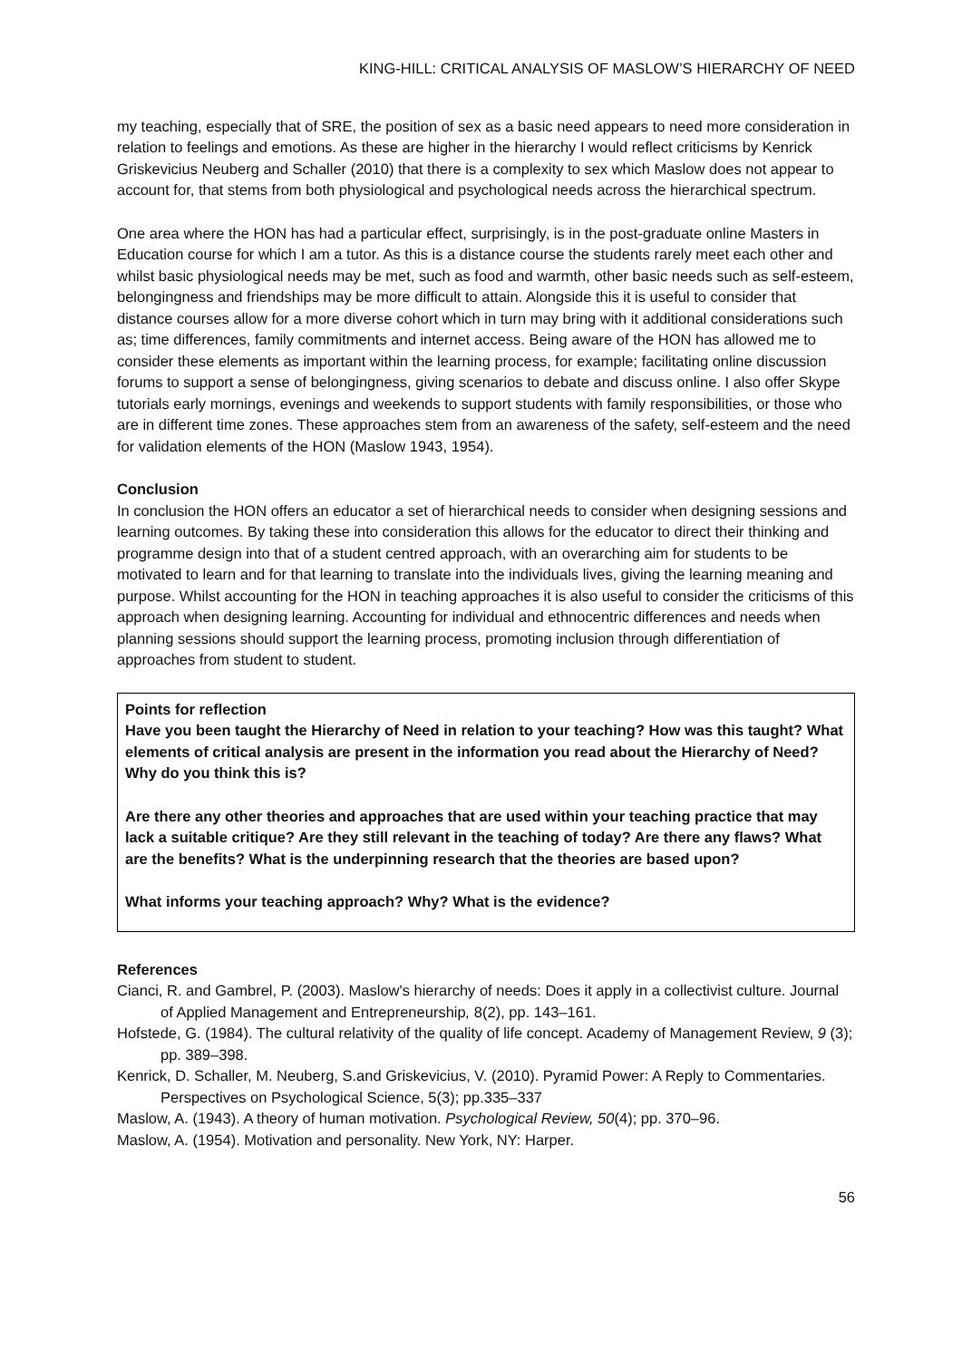KING-HILL: CRITICAL ANALYSIS OF MASLOW’S HIERARCHY OF NEED
my teaching, especially that of SRE, the position of sex as a basic need appears to need more consideration in relation to feelings and emotions. As these are higher in the hierarchy I would reflect criticisms by Kenrick Griskevicius Neuberg and Schaller (2010) that there is a complexity to sex which Maslow does not appear to account for, that stems from both physiological and psychological needs across the hierarchical spectrum.
One area where the HON has had a particular effect, surprisingly, is in the post-graduate online Masters in Education course for which I am a tutor. As this is a distance course the students rarely meet each other and whilst basic physiological needs may be met, such as food and warmth, other basic needs such as self-esteem, belongingness and friendships may be more difficult to attain. Alongside this it is useful to consider that distance courses allow for a more diverse cohort which in turn may bring with it additional considerations such as; time differences, family commitments and internet access. Being aware of the HON has allowed me to consider these elements as important within the learning process, for example; facilitating online discussion forums to support a sense of belongingness, giving scenarios to debate and discuss online. I also offer Skype tutorials early mornings, evenings and weekends to support students with family responsibilities, or those who are in different time zones. These approaches stem from an awareness of the safety, self-esteem and the need for validation elements of the HON (Maslow 1943, 1954).
Conclusion
In conclusion the HON offers an educator a set of hierarchical needs to consider when designing sessions and learning outcomes. By taking these into consideration this allows for the educator to direct their thinking and programme design into that of a student centred approach, with an overarching aim for students to be motivated to learn and for that learning to translate into the individuals lives, giving the learning meaning and purpose. Whilst accounting for the HON in teaching approaches it is also useful to consider the criticisms of this approach when designing learning. Accounting for individual and ethnocentric differences and needs when planning sessions should support the learning process, promoting inclusion through differentiation of approaches from student to student.
Points for reflection
Have you been taught the Hierarchy of Need in relation to your teaching? How was this taught? What elements of critical analysis are present in the information you read about the Hierarchy of Need? Why do you think this is?
Are there any other theories and approaches that are used within your teaching practice that may lack a suitable critique? Are they still relevant in the teaching of today? Are there any flaws? What are the benefits? What is the underpinning research that the theories are based upon?
What informs your teaching approach? Why? What is the evidence?
References
Cianci, R. and Gambrel, P. (2003). Maslow's hierarchy of needs: Does it apply in a collectivist culture. Journal of Applied Management and Entrepreneurship, 8(2), pp. 143–161.
Hofstede, G. (1984). The cultural relativity of the quality of life concept. Academy of Management Review, 9 (3); pp. 389–398.
Kenrick, D. Schaller, M. Neuberg, S.and Griskevicius, V. (2010). Pyramid Power: A Reply to Commentaries. Perspectives on Psychological Science, 5(3); pp.335–337
Maslow, A. (1943). A theory of human motivation. Psychological Review, 50(4); pp. 370–96.
Maslow, A. (1954). Motivation and personality. New York, NY: Harper.
56